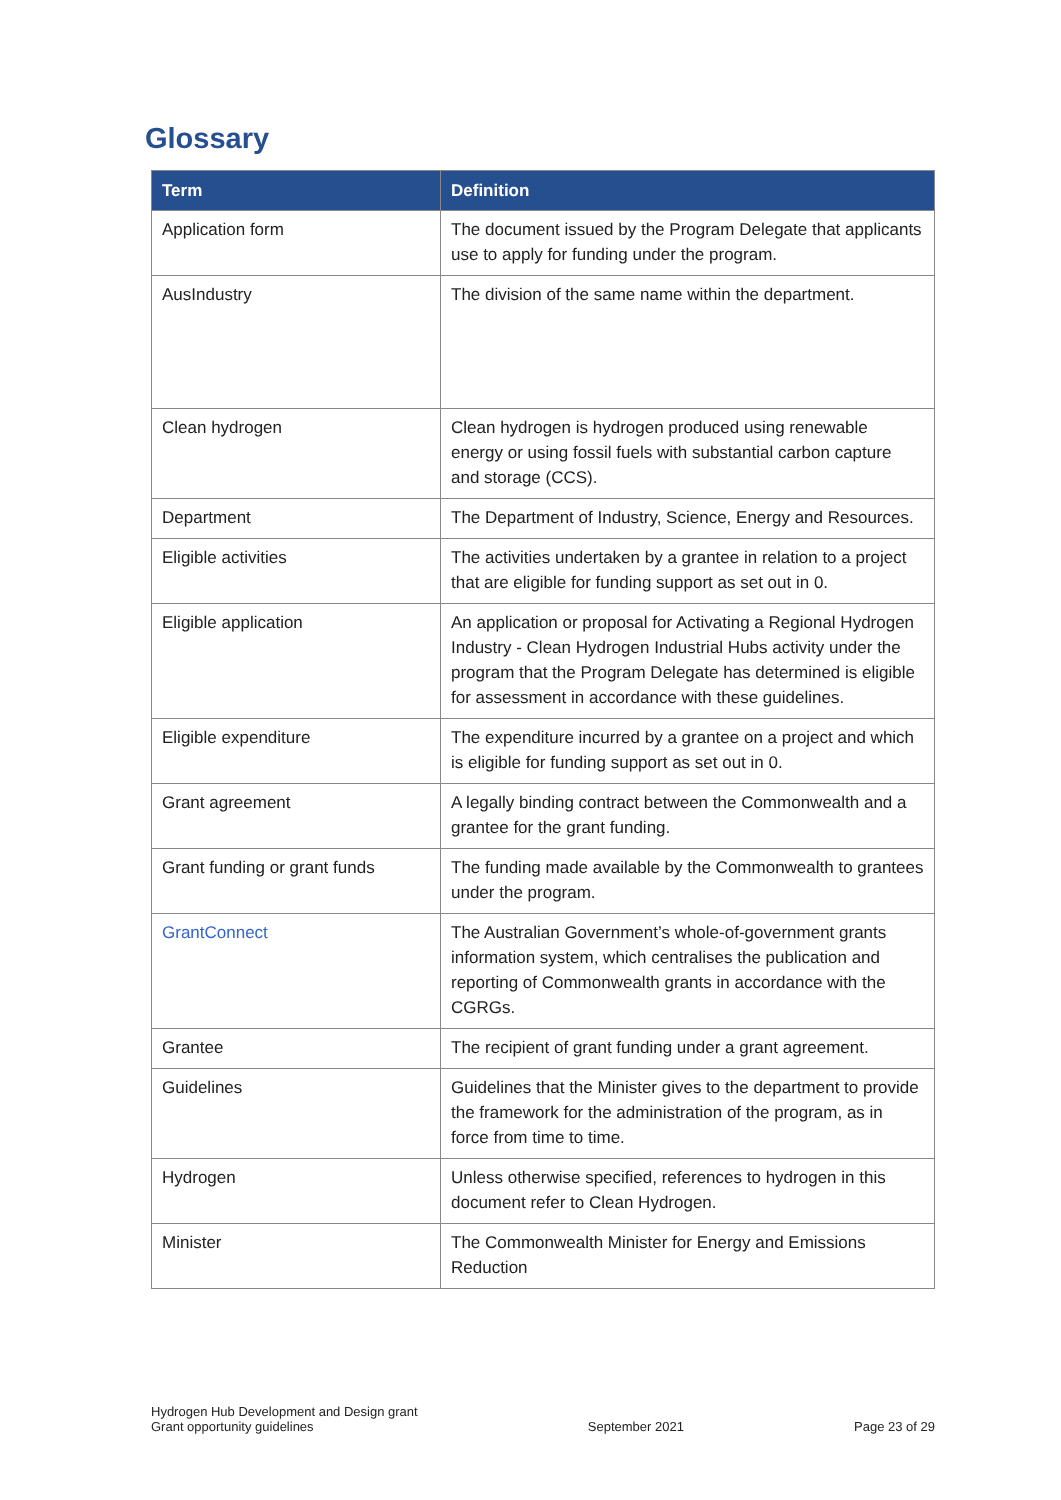Glossary
| Term | Definition |
| --- | --- |
| Application form | The document issued by the Program Delegate that applicants use to apply for funding under the program. |
| AusIndustry | The division of the same name within the department. |
| Clean hydrogen | Clean hydrogen is hydrogen produced using renewable energy or using fossil fuels with substantial carbon capture and storage (CCS). |
| Department | The Department of Industry, Science, Energy and Resources. |
| Eligible activities | The activities undertaken by a grantee in relation to a project that are eligible for funding support as set out in 0. |
| Eligible application | An application or proposal for Activating a Regional Hydrogen Industry - Clean Hydrogen Industrial Hubs activity under the program that the Program Delegate has determined is eligible for assessment in accordance with these guidelines. |
| Eligible expenditure | The expenditure incurred by a grantee on a project and which is eligible for funding support as set out in 0. |
| Grant agreement | A legally binding contract between the Commonwealth and a grantee for the grant funding. |
| Grant funding or grant funds | The funding made available by the Commonwealth to grantees under the program. |
| GrantConnect | The Australian Government’s whole-of-government grants information system, which centralises the publication and reporting of Commonwealth grants in accordance with the CGRGs. |
| Grantee | The recipient of grant funding under a grant agreement. |
| Guidelines | Guidelines that the Minister gives to the department to provide the framework for the administration of the program, as in force from time to time. |
| Hydrogen | Unless otherwise specified, references to hydrogen in this document refer to Clean Hydrogen. |
| Minister | The Commonwealth Minister for Energy and Emissions Reduction |
Hydrogen Hub Development and Design grant
Grant opportunity guidelines
September 2021
Page 23 of 29